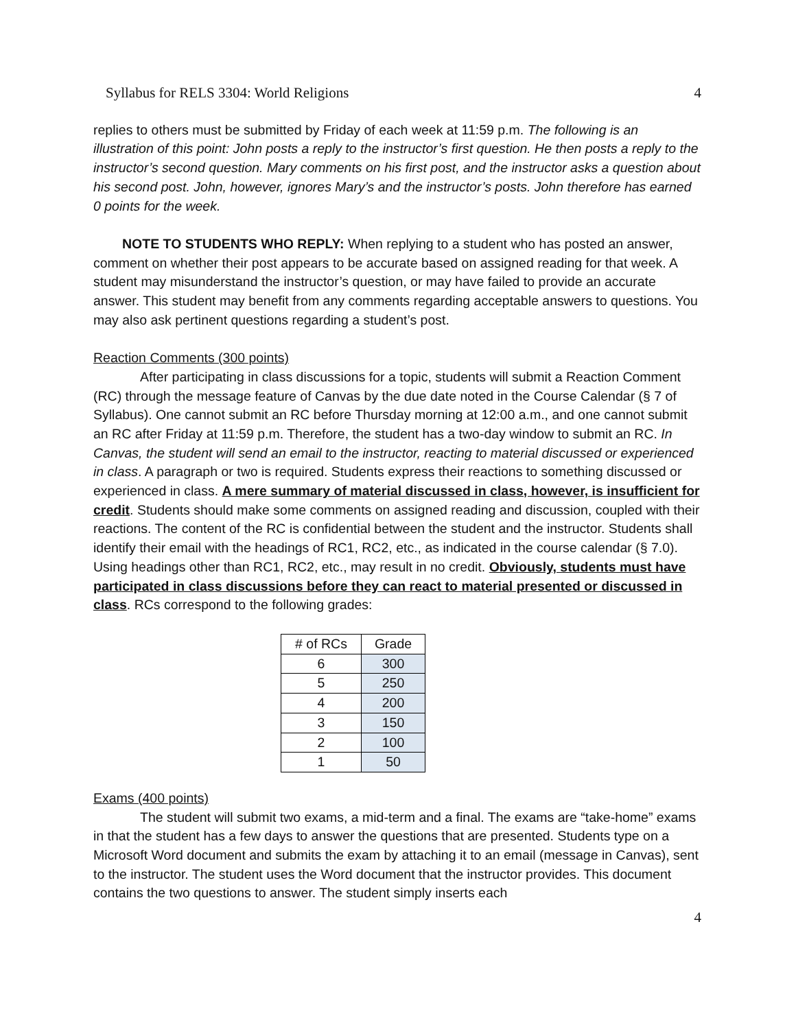Syllabus for RELS 3304: World Religions 4
replies to others must be submitted by Friday of each week at 11:59 p.m. The following is an illustration of this point: John posts a reply to the instructor’s first question. He then posts a reply to the instructor’s second question. Mary comments on his first post, and the instructor asks a question about his second post. John, however, ignores Mary’s and the instructor’s posts. John therefore has earned 0 points for the week.
NOTE TO STUDENTS WHO REPLY: When replying to a student who has posted an answer, comment on whether their post appears to be accurate based on assigned reading for that week. A student may misunderstand the instructor’s question, or may have failed to provide an accurate answer. This student may benefit from any comments regarding acceptable answers to questions. You may also ask pertinent questions regarding a student’s post.
Reaction Comments (300 points)
After participating in class discussions for a topic, students will submit a Reaction Comment (RC) through the message feature of Canvas by the due date noted in the Course Calendar (§ 7 of Syllabus). One cannot submit an RC before Thursday morning at 12:00 a.m., and one cannot submit an RC after Friday at 11:59 p.m. Therefore, the student has a two-day window to submit an RC. In Canvas, the student will send an email to the instructor, reacting to material discussed or experienced in class. A paragraph or two is required. Students express their reactions to something discussed or experienced in class. A mere summary of material discussed in class, however, is insufficient for credit. Students should make some comments on assigned reading and discussion, coupled with their reactions. The content of the RC is confidential between the student and the instructor. Students shall identify their email with the headings of RC1, RC2, etc., as indicated in the course calendar (§ 7.0). Using headings other than RC1, RC2, etc., may result in no credit. Obviously, students must have participated in class discussions before they can react to material presented or discussed in class. RCs correspond to the following grades:
| # of RCs | Grade |
| --- | --- |
| 6 | 300 |
| 5 | 250 |
| 4 | 200 |
| 3 | 150 |
| 2 | 100 |
| 1 | 50 |
Exams (400 points)
The student will submit two exams, a mid-term and a final. The exams are “take-home” exams in that the student has a few days to answer the questions that are presented. Students type on a Microsoft Word document and submits the exam by attaching it to an email (message in Canvas), sent to the instructor. The student uses the Word document that the instructor provides. This document contains the two questions to answer. The student simply inserts each
4